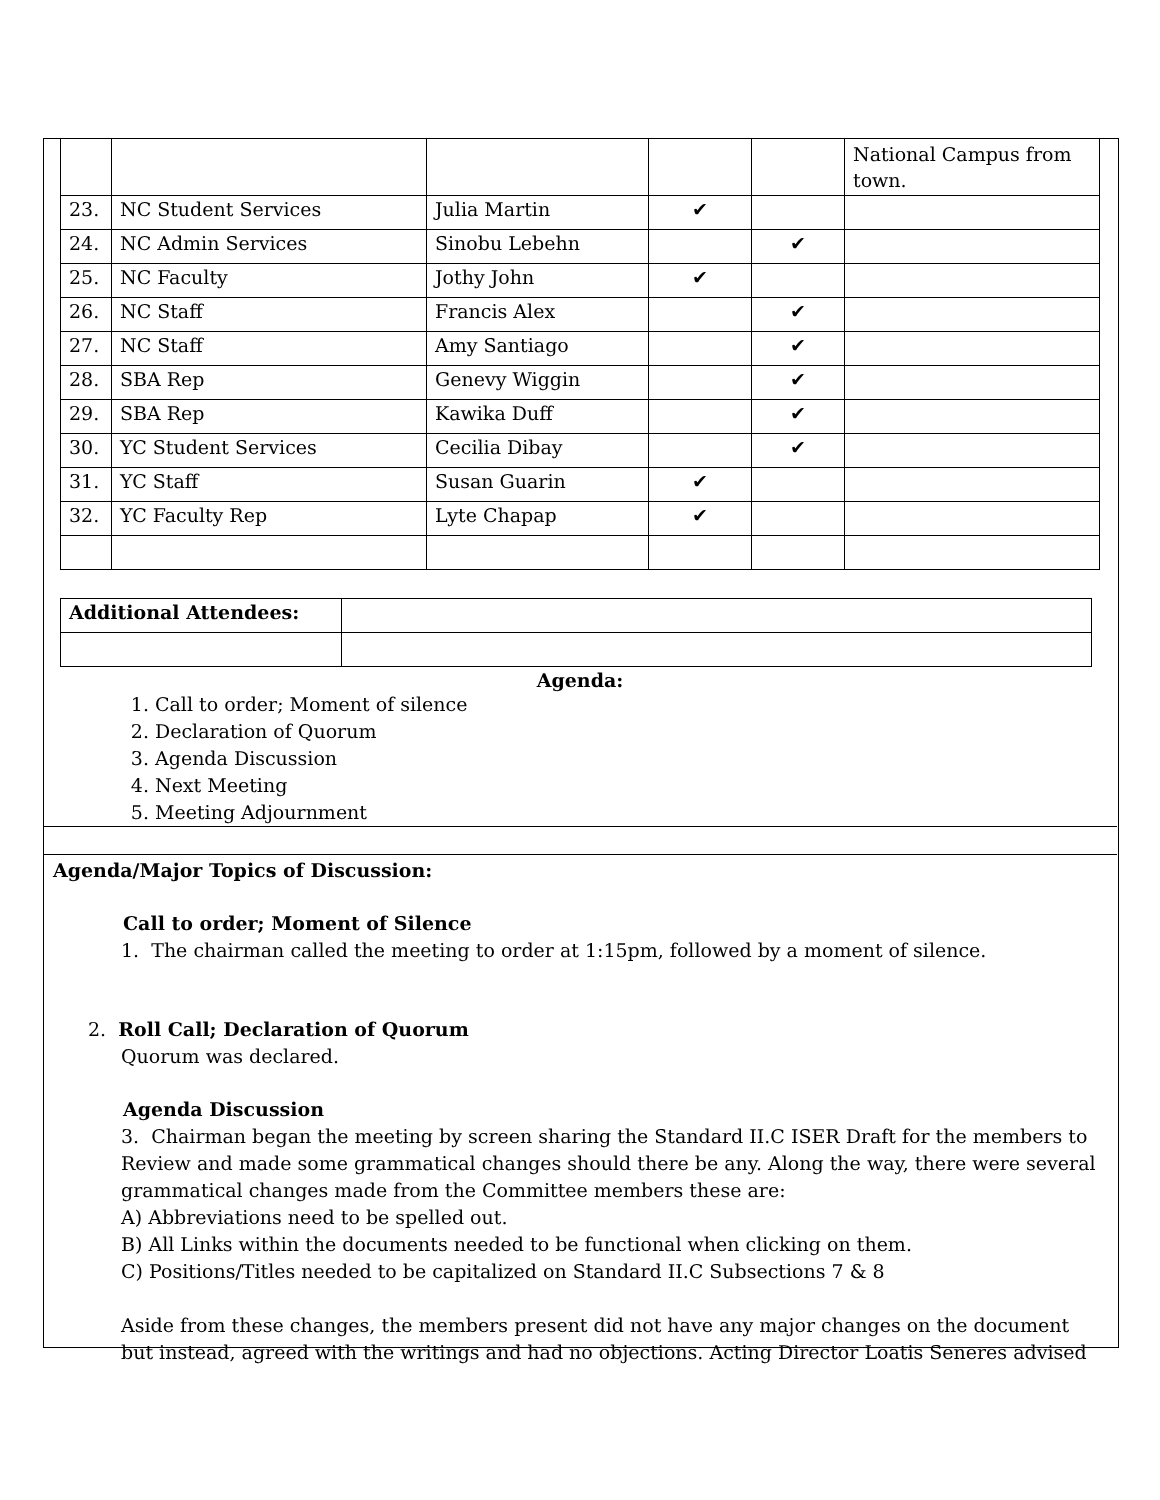| | | | | | National Campus from town. |
| 23. | NC Student Services | Julia Martin | ✔ | | |
| 24. | NC Admin Services | Sinobu Lebehn | | ✔ | |
| 25. | NC Faculty | Jothy John | ✔ | | |
| 26. | NC Staff | Francis Alex | | ✔ | |
| 27. | NC Staff | Amy Santiago | | ✔ | |
| 28. | SBA Rep | Genevy Wiggin | | ✔ | |
| 29. | SBA Rep | Kawika Duff | | ✔ | |
| 30. | YC Student Services | Cecilia Dibay | | ✔ | |
| 31. | YC Staff | Susan Guarin | ✔ | | |
| 32. | YC Faculty Rep | Lyte Chapap | ✔ | | |
| Additional Attendees: | |
Agenda:
1. Call to order; Moment of silence
2. Declaration of Quorum
3. Agenda Discussion
4. Next Meeting
5. Meeting Adjournment
Agenda/Major Topics of Discussion:
Call to order; Moment of Silence
1. The chairman called the meeting to order at 1:15pm, followed by a moment of silence.
2. Roll Call; Declaration of Quorum
Quorum was declared.
Agenda Discussion
3. Chairman began the meeting by screen sharing the Standard II.C ISER Draft for the members to Review and made some grammatical changes should there be any. Along the way, there were several grammatical changes made from the Committee members these are:
A) Abbreviations need to be spelled out.
B) All Links within the documents needed to be functional when clicking on them.
C) Positions/Titles needed to be capitalized on Standard II.C Subsections 7 & 8
Aside from these changes, the members present did not have any major changes on the document but instead, agreed with the writings and had no objections. Acting Director Loatis Seneres advised